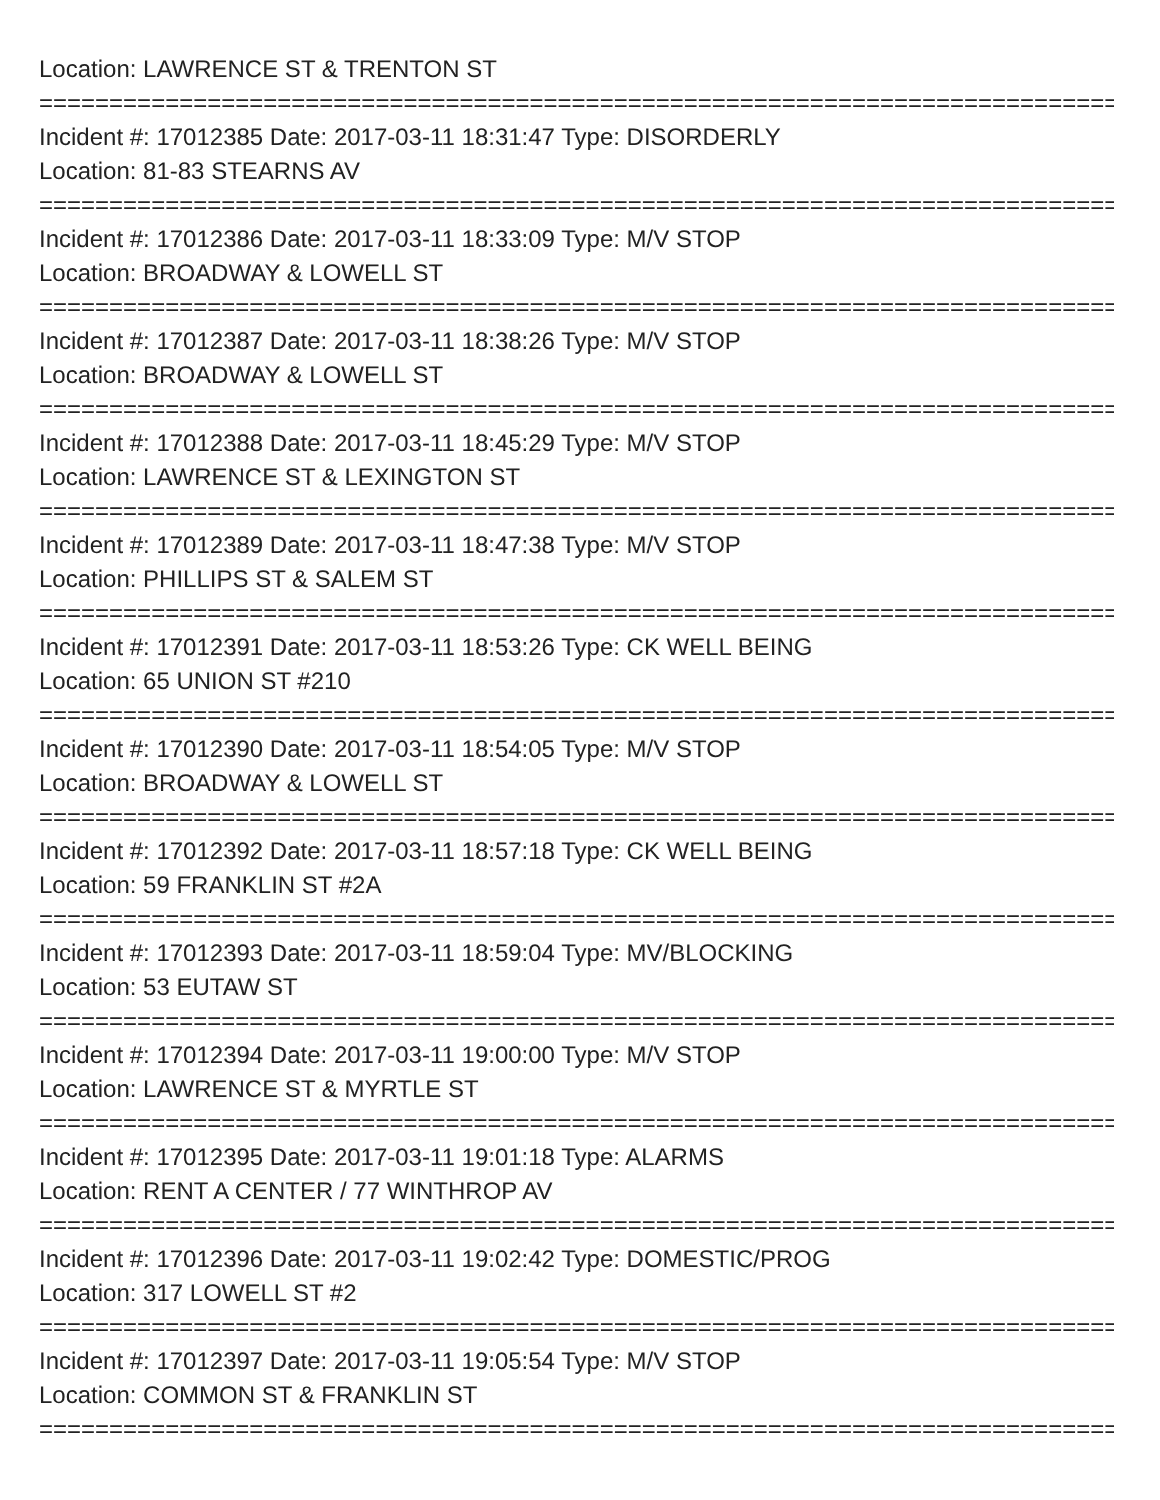Location: LAWRENCE ST & TRENTON ST
================================================================================
Incident #: 17012385 Date: 2017-03-11 18:31:47 Type: DISORDERLY
Location: 81-83 STEARNS AV
================================================================================
Incident #: 17012386 Date: 2017-03-11 18:33:09 Type: M/V STOP
Location: BROADWAY & LOWELL ST
================================================================================
Incident #: 17012387 Date: 2017-03-11 18:38:26 Type: M/V STOP
Location: BROADWAY & LOWELL ST
================================================================================
Incident #: 17012388 Date: 2017-03-11 18:45:29 Type: M/V STOP
Location: LAWRENCE ST & LEXINGTON ST
================================================================================
Incident #: 17012389 Date: 2017-03-11 18:47:38 Type: M/V STOP
Location: PHILLIPS ST & SALEM ST
================================================================================
Incident #: 17012391 Date: 2017-03-11 18:53:26 Type: CK WELL BEING
Location: 65 UNION ST #210
================================================================================
Incident #: 17012390 Date: 2017-03-11 18:54:05 Type: M/V STOP
Location: BROADWAY & LOWELL ST
================================================================================
Incident #: 17012392 Date: 2017-03-11 18:57:18 Type: CK WELL BEING
Location: 59 FRANKLIN ST #2A
================================================================================
Incident #: 17012393 Date: 2017-03-11 18:59:04 Type: MV/BLOCKING
Location: 53 EUTAW ST
================================================================================
Incident #: 17012394 Date: 2017-03-11 19:00:00 Type: M/V STOP
Location: LAWRENCE ST & MYRTLE ST
================================================================================
Incident #: 17012395 Date: 2017-03-11 19:01:18 Type: ALARMS
Location: RENT A CENTER / 77 WINTHROP AV
================================================================================
Incident #: 17012396 Date: 2017-03-11 19:02:42 Type: DOMESTIC/PROG
Location: 317 LOWELL ST #2
================================================================================
Incident #: 17012397 Date: 2017-03-11 19:05:54 Type: M/V STOP
Location: COMMON ST & FRANKLIN ST
================================================================================